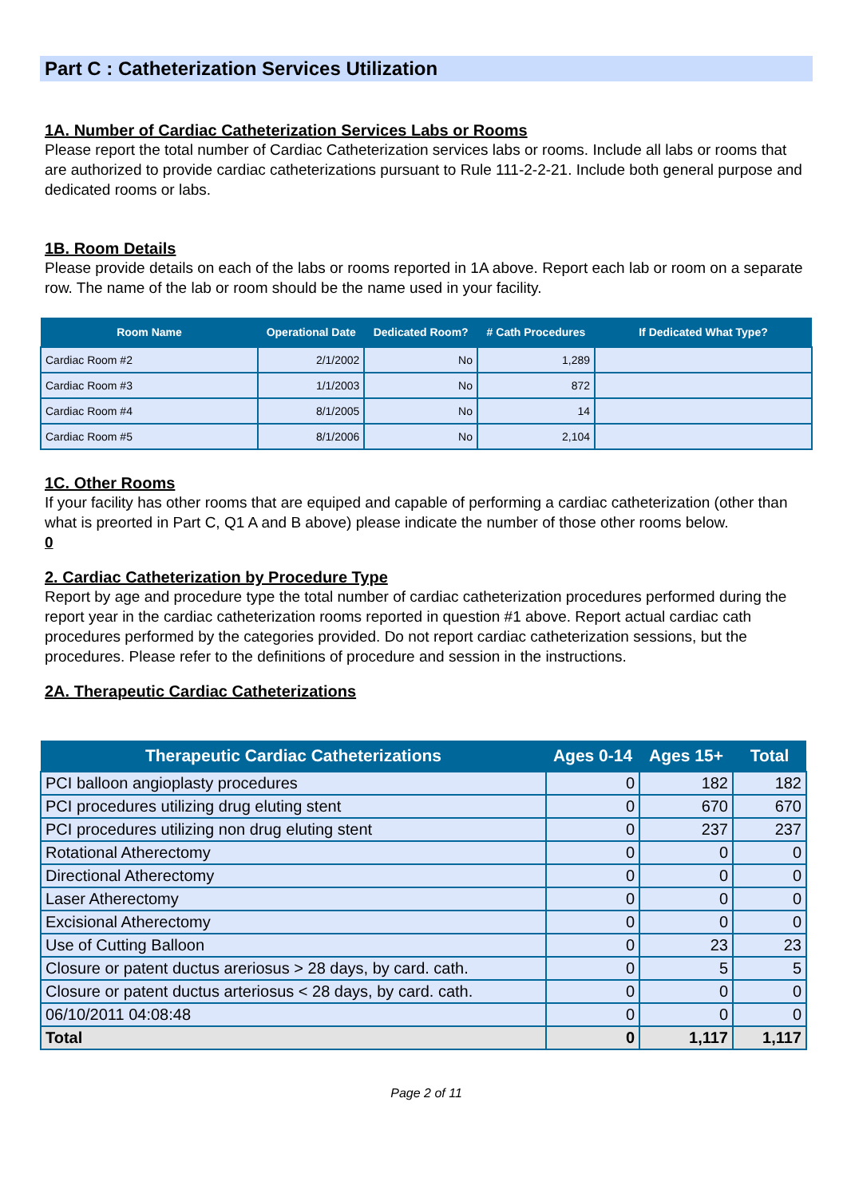Part C : Catheterization Services Utilization
1A. Number of Cardiac Catheterization Services Labs or Rooms
Please report the total number of Cardiac Catheterization services labs or rooms. Include all labs or rooms that are authorized to provide cardiac catheterizations pursuant to Rule 111-2-2-21. Include both general purpose and dedicated rooms or labs.
1B. Room Details
Please provide details on each of the labs or rooms reported in 1A above. Report each lab or room on a separate row. The name of the lab or room should be the name used in your facility.
| Room Name | Operational Date | Dedicated Room? | # Cath Procedures | If Dedicated What Type? |
| --- | --- | --- | --- | --- |
| Cardiac Room #2 | 2/1/2002 | No | 1,289 | |
| Cardiac Room #3 | 1/1/2003 | No | 872 | |
| Cardiac Room #4 | 8/1/2005 | No | 14 | |
| Cardiac Room #5 | 8/1/2006 | No | 2,104 | |
1C. Other Rooms
If your facility has other rooms that are equiped and capable of performing a cardiac catheterization (other than what is preorted in Part C, Q1 A and B above) please indicate the number of those other rooms below.
0
2. Cardiac Catheterization by Procedure Type
Report by age and procedure type the total number of cardiac catheterization procedures performed during the report year in the cardiac catheterization rooms reported in question #1 above. Report actual cardiac cath procedures performed by the categories provided. Do not report cardiac catheterization sessions, but the procedures. Please refer to the definitions of procedure and session in the instructions.
2A. Therapeutic Cardiac Catheterizations
| Therapeutic Cardiac Catheterizations | Ages 0-14 | Ages 15+ | Total |
| --- | --- | --- | --- |
| PCI balloon angioplasty procedures | 0 | 182 | 182 |
| PCI procedures utilizing drug eluting stent | 0 | 670 | 670 |
| PCI procedures utilizing non drug eluting stent | 0 | 237 | 237 |
| Rotational Atherectomy | 0 | 0 | 0 |
| Directional Atherectomy | 0 | 0 | 0 |
| Laser Atherectomy | 0 | 0 | 0 |
| Excisional Atherectomy | 0 | 0 | 0 |
| Use of Cutting Balloon | 0 | 23 | 23 |
| Closure or patent ductus areriosus > 28 days, by card. cath. | 0 | 5 | 5 |
| Closure or patent ductus arteriosus < 28 days, by card. cath. | 0 | 0 | 0 |
| 06/10/2011 04:08:48 | 0 | 0 | 0 |
| Total | 0 | 1,117 | 1,117 |
Page 2 of 11